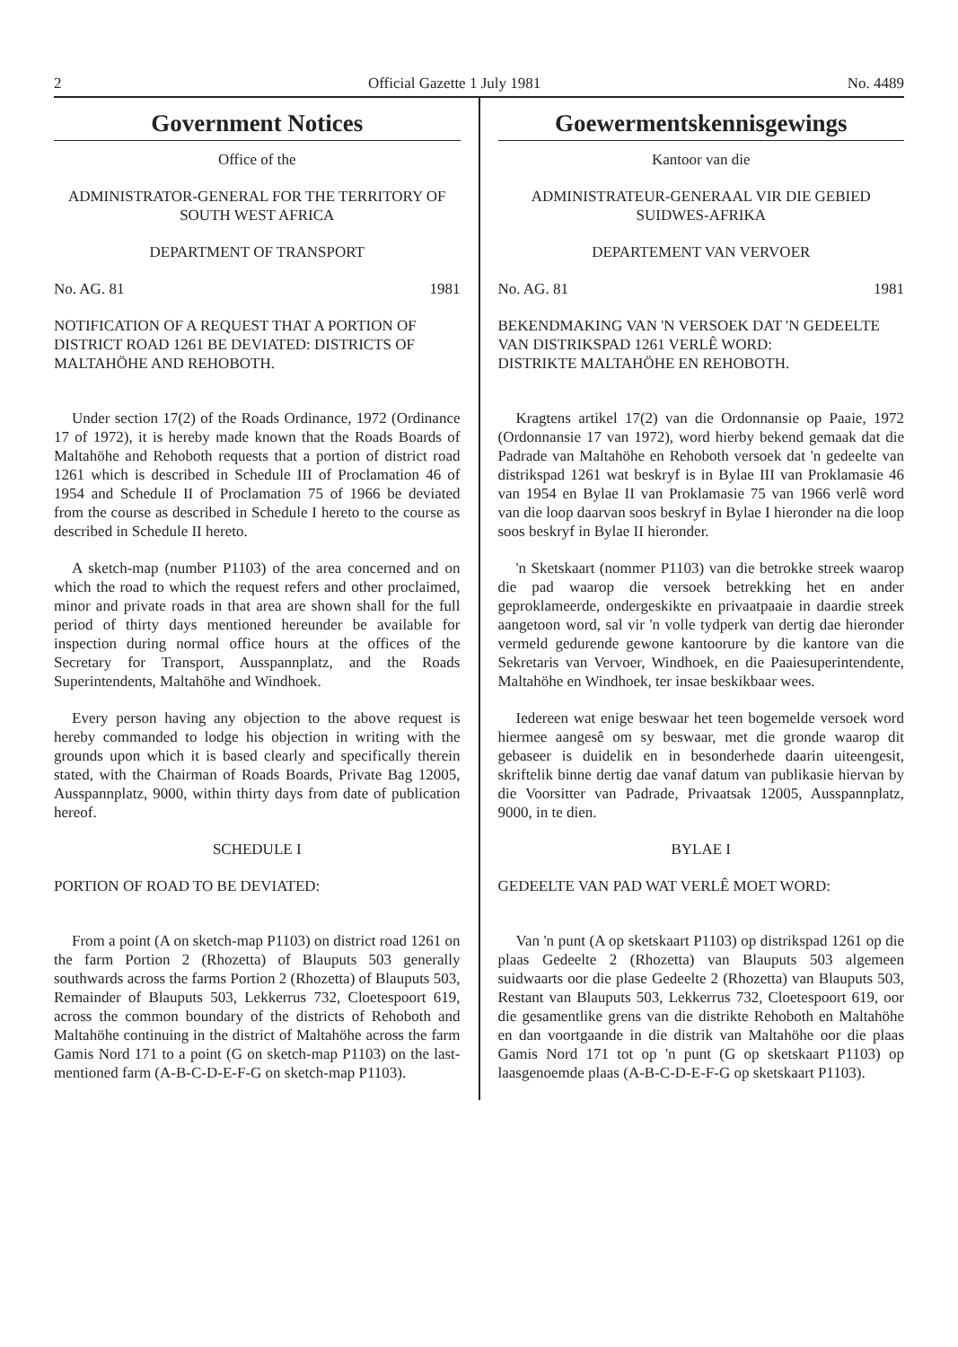2 Official Gazette 1 July 1981 No. 4489
Government Notices
Office of the
ADMINISTRATOR-GENERAL FOR THE TERRITORY OF SOUTH WEST AFRICA
DEPARTMENT OF TRANSPORT
No. AG. 81 1981
NOTIFICATION OF A REQUEST THAT A PORTION OF DISTRICT ROAD 1261 BE DEVIATED: DISTRICTS OF MALTAHÖHE AND REHOBOTH.
Under section 17(2) of the Roads Ordinance, 1972 (Ordinance 17 of 1972), it is hereby made known that the Roads Boards of Maltahöhe and Rehoboth requests that a portion of district road 1261 which is described in Schedule III of Proclamation 46 of 1954 and Schedule II of Proclamation 75 of 1966 be deviated from the course as described in Schedule I hereto to the course as described in Schedule II hereto.
A sketch-map (number P1103) of the area concerned and on which the road to which the request refers and other proclaimed, minor and private roads in that area are shown shall for the full period of thirty days mentioned hereunder be available for inspection during normal office hours at the offices of the Secretary for Transport, Ausspannplatz, and the Roads Superintendents, Maltahöhe and Windhoek.
Every person having any objection to the above request is hereby commanded to lodge his objection in writing with the grounds upon which it is based clearly and specifically therein stated, with the Chairman of Roads Boards, Private Bag 12005, Ausspannplatz, 9000, within thirty days from date of publication hereof.
SCHEDULE I
PORTION OF ROAD TO BE DEVIATED:
From a point (A on sketch-map P1103) on district road 1261 on the farm Portion 2 (Rhozetta) of Blauputs 503 generally southwards across the farms Portion 2 (Rhozetta) of Blauputs 503, Remainder of Blauputs 503, Lekkerrus 732, Cloetespoort 619, across the common boundary of the districts of Rehoboth and Maltahöhe continuing in the district of Maltahöhe across the farm Gamis Nord 171 to a point (G on sketch-map P1103) on the last-mentioned farm (A-B-C-D-E-F-G on sketch-map P1103).
Goewermentskennisgewings
Kantoor van die
ADMINISTRATEUR-GENERAAL VIR DIE GEBIED SUIDWES-AFRIKA
DEPARTEMENT VAN VERVOER
No. AG. 81 1981
BEKENDMAKING VAN 'N VERSOEK DAT 'N GEDEELTE VAN DISTRIKSPAD 1261 VERLÊ WORD:
DISTRIKTE MALTAHÖHE EN REHOBOTH.
Kragtens artikel 17(2) van die Ordonnansie op Paaie, 1972 (Ordonnansie 17 van 1972), word hierby bekend gemaak dat die Padrade van Maltahöhe en Rehoboth versoek dat 'n gedeelte van distrikspad 1261 wat beskryf is in Bylae III van Proklamasie 46 van 1954 en Bylae II van Proklamasie 75 van 1966 verlê word van die loop daarvan soos beskryf in Bylae I hieronder na die loop soos beskryf in Bylae II hieronder.
'n Sketskaart (nommer P1103) van die betrokke streek waarop die pad waarop die versoek betrekking het en ander geproklameerde, ondergeskikte en privaatpaaie in daardie streek aangetoon word, sal vir 'n volle tydperk van dertig dae hieronder vermeld gedurende gewone kantoorure by die kantore van die Sekretaris van Vervoer, Windhoek, en die Paaiesuperintendente, Maltahöhe en Windhoek, ter insae beskikbaar wees.
Iedereen wat enige beswaar het teen bogemelde versoek word hiermee aangesê om sy beswaar, met die gronde waarop dit gebaseer is duidelik en in besonderhede daarin uiteengesit, skriftelik binne dertig dae vanaf datum van publikasie hiervan by die Voorsitter van Padrade, Privaatsak 12005, Ausspannplatz, 9000, in te dien.
BYLAE I
GEDEELTE VAN PAD WAT VERLÊ MOET WORD:
Van 'n punt (A op sketskaart P1103) op distrikspad 1261 op die plaas Gedeelte 2 (Rhozetta) van Blauputs 503 algemeen suidwaarts oor die plase Gedeelte 2 (Rhozetta) van Blauputs 503, Restant van Blauputs 503, Lekkerrus 732, Cloetespoort 619, oor die gesamentlike grens van die distrikte Rehoboth en Maltahöhe en dan voortgaande in die distrik van Maltahöhe oor die plaas Gamis Nord 171 tot op 'n punt (G op sketskaart P1103) op laasgenoemde plaas (A-B-C-D-E-F-G op sketskaart P1103).